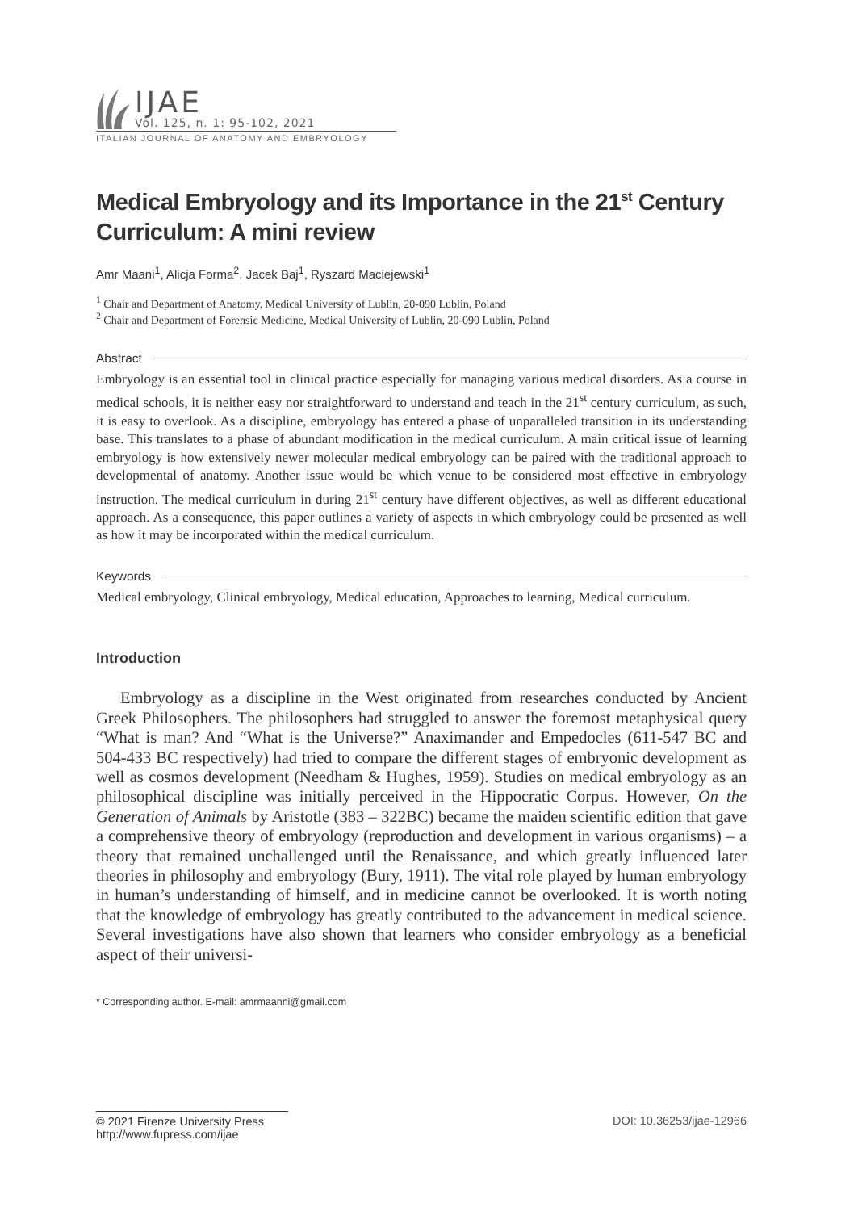IJAE
Vol. 125, n. 1: 95-102, 2021
ITALIAN JOURNAL OF ANATOMY AND EMBRYOLOGY
Medical Embryology and its Importance in the 21<sup>st</sup> Century Curriculum: A mini review
Amr Maani<sup>1</sup>, Alicja Forma<sup>2</sup>, Jacek Baj<sup>1</sup>, Ryszard Maciejewski<sup>1</sup>
<sup>1</sup> Chair and Department of Anatomy, Medical University of Lublin, 20-090 Lublin, Poland
<sup>2</sup> Chair and Department of Forensic Medicine, Medical University of Lublin, 20-090 Lublin, Poland
Abstract
Embryology is an essential tool in clinical practice especially for managing various medical disorders. As a course in medical schools, it is neither easy nor straightforward to understand and teach in the 21<sup>st</sup> century curriculum, as such, it is easy to overlook. As a discipline, embryology has entered a phase of unparalleled transition in its understanding base. This translates to a phase of abundant modification in the medical curriculum. A main critical issue of learning embryology is how extensively newer molecular medical embryology can be paired with the traditional approach to developmental of anatomy. Another issue would be which venue to be considered most effective in embryology instruction. The medical curriculum in during 21<sup>st</sup> century have different objectives, as well as different educational approach. As a consequence, this paper outlines a variety of aspects in which embryology could be presented as well as how it may be incorporated within the medical curriculum.
Keywords
Medical embryology, Clinical embryology, Medical education, Approaches to learning, Medical curriculum.
Introduction
Embryology as a discipline in the West originated from researches conducted by Ancient Greek Philosophers. The philosophers had struggled to answer the foremost metaphysical query “What is man? And “What is the Universe?” Anaximander and Empedocles (611-547 BC and 504-433 BC respectively) had tried to compare the different stages of embryonic development as well as cosmos development (Needham & Hughes, 1959). Studies on medical embryology as an philosophical discipline was initially perceived in the Hippocratic Corpus. However, On the Generation of Animals by Aristotle (383 – 322BC) became the maiden scientific edition that gave a comprehensive theory of embryology (reproduction and development in various organisms) – a theory that remained unchallenged until the Renaissance, and which greatly influenced later theories in philosophy and embryology (Bury, 1911). The vital role played by human embryology in human’s understanding of himself, and in medicine cannot be overlooked. It is worth noting that the knowledge of embryology has greatly contributed to the advancement in medical science. Several investigations have also shown that learners who consider embryology as a beneficial aspect of their universi-
* Corresponding author. E-mail: amrmaanni@gmail.com
© 2021 Firenze University Press
http://www.fupress.com/ijae
DOI: 10.36253/ijae-12966